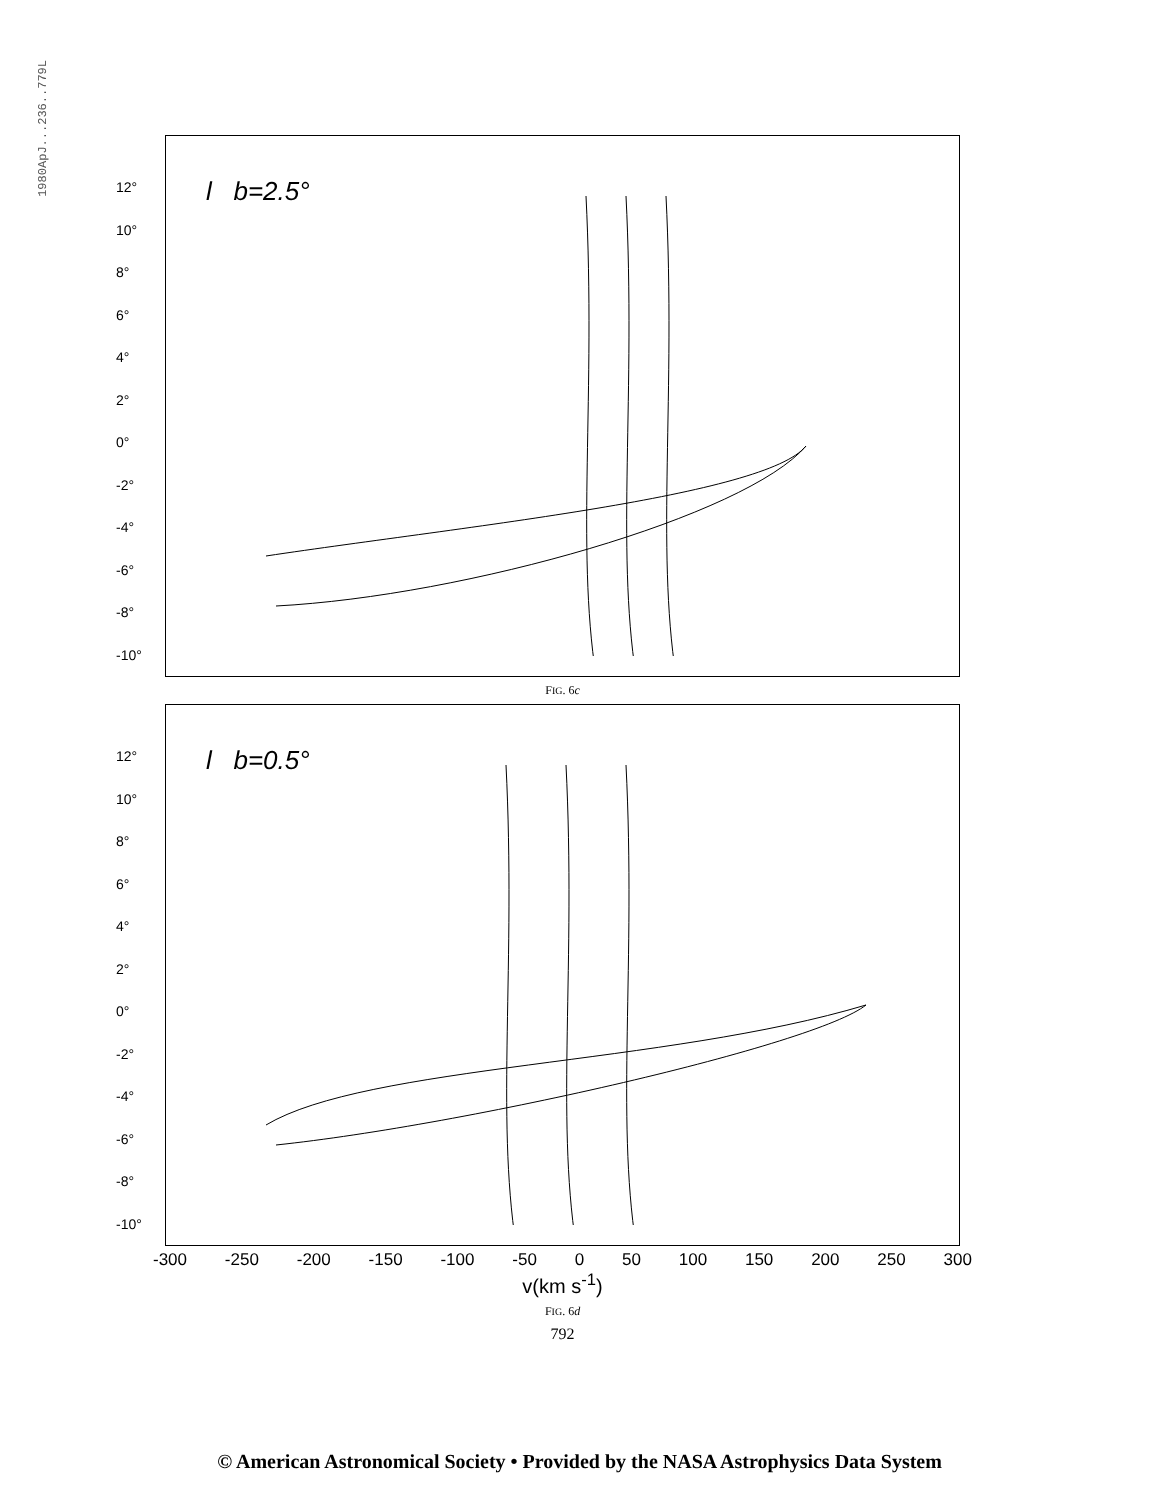1980ApJ...236..779L
12°
10°
8°
6°
4°
2°
0°
-2°
-4°
-6°
-8°
-10°
l b=2.5°
FIG. 6c
12°
10°
8°
6°
4°
2°
0°
-2°
-4°
-6°
-8°
-10°
l b=0.5°
-300 -250 -200 -150 -100 -50 0 50 100 150 200 250 300
v(km s<sup>-1</sup>)
FIG. 6d
792
© American Astronomical Society • Provided by the NASA Astrophysics Data System